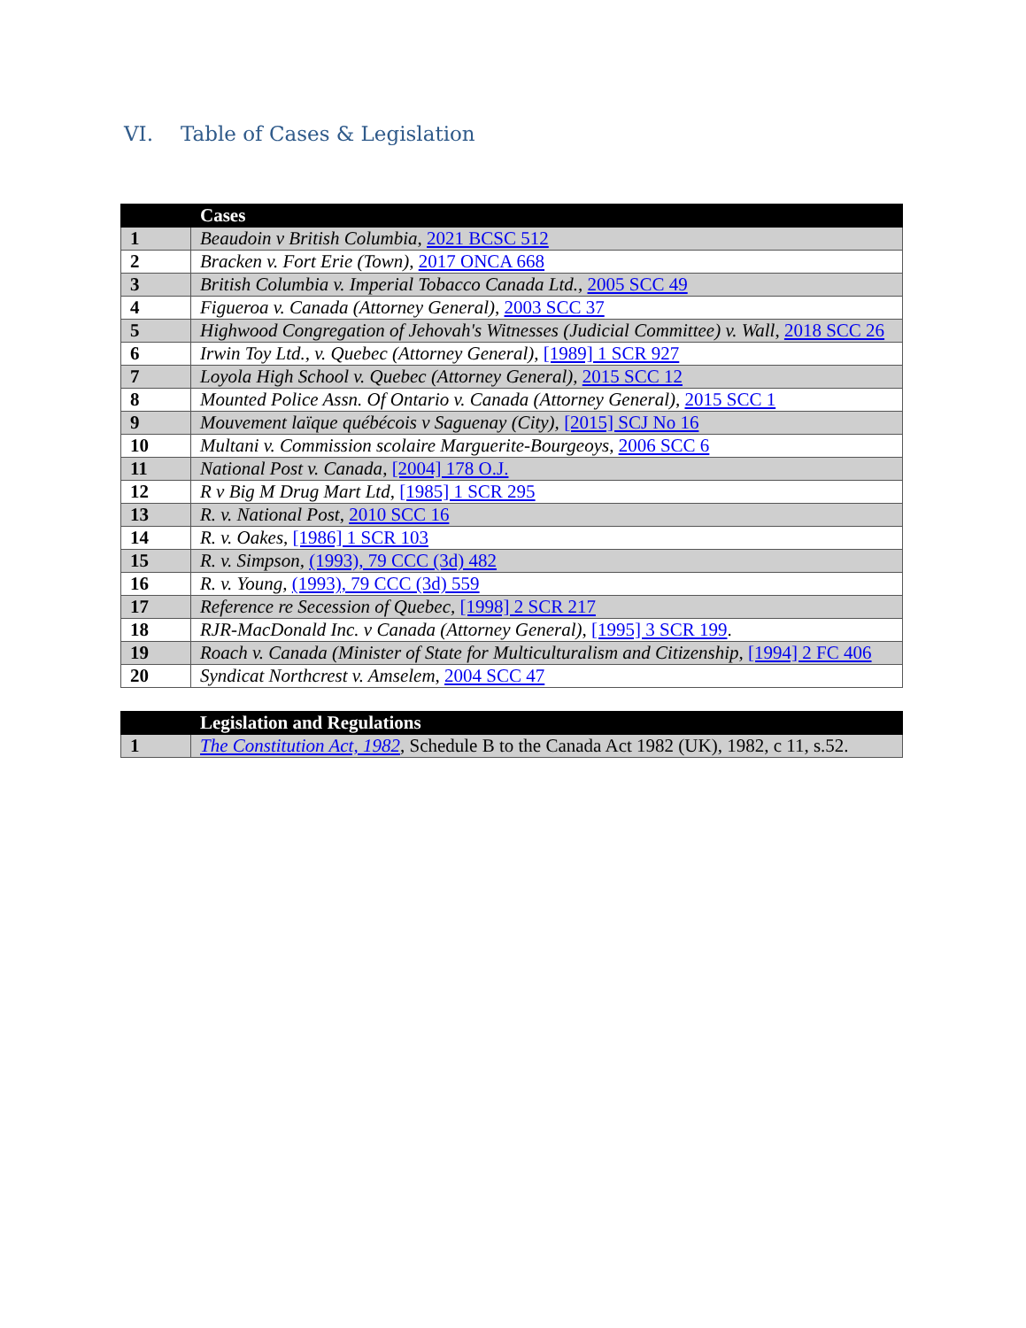VI. Table of Cases & Legislation
| | Cases |
| --- | --- |
| 1 | Beaudoin v British Columbia , 2021 BCSC 512 |
| 2 | Bracken v. Fort Erie (Town) , 2017 ONCA 668 |
| 3 | British Columbia v. Imperial Tobacco Canada Ltd., 2005 SCC 49 |
| 4 | Figueroa v. Canada (Attorney General) , 2003 SCC 37 |
| 5 | Highwood Congregation of Jehovah's Witnesses (Judicial Committee) v. Wall , 2018 SCC 26 |
| 6 | Irwin Toy Ltd., v. Quebec (Attorney General) , [1989] 1 SCR 927 |
| 7 | Loyola High School v. Quebec (Attorney General), 2015 SCC 12 |
| 8 | Mounted Police Assn. Of Ontario v. Canada (Attorney General) , 2015 SCC 1 |
| 9 | Mouvement laïque québécois v Saguenay (City), [2015] SCJ No 16 |
| 10 | Multani v. Commission scolaire Marguerite-Bourgeoys , 2006 SCC 6 |
| 11 | National Post v. Canada , [2004] 178 O.J. |
| 12 | R v Big M Drug Mart Ltd , [1985] 1 SCR 295 |
| 13 | R. v. National Post , 2010 SCC 16 |
| 14 | R. v. Oakes , [1986] 1 SCR 103 |
| 15 | R. v. Simpson, (1993), 79 CCC (3d) 482 |
| 16 | R. v. Young, (1993), 79 CCC (3d) 559 |
| 17 | Reference re Secession of Quebec, [1998] 2 SCR 217 |
| 18 | RJR-MacDonald Inc. v Canada (Attorney General) , [1995] 3 SCR 199 . |
| 19 | Roach v. Canada (Minister of State for Multiculturalism and Citizenship , [1994] 2 FC 406 |
| 20 | Syndicat Northcrest v. Amselem , 2004 SCC 47 |
| | Legislation and Regulations |
| --- | --- |
| 1 | The Constitution Act, 1982 , Schedule B to the Canada Act 1982 (UK), 1982, c 11, s.52. |